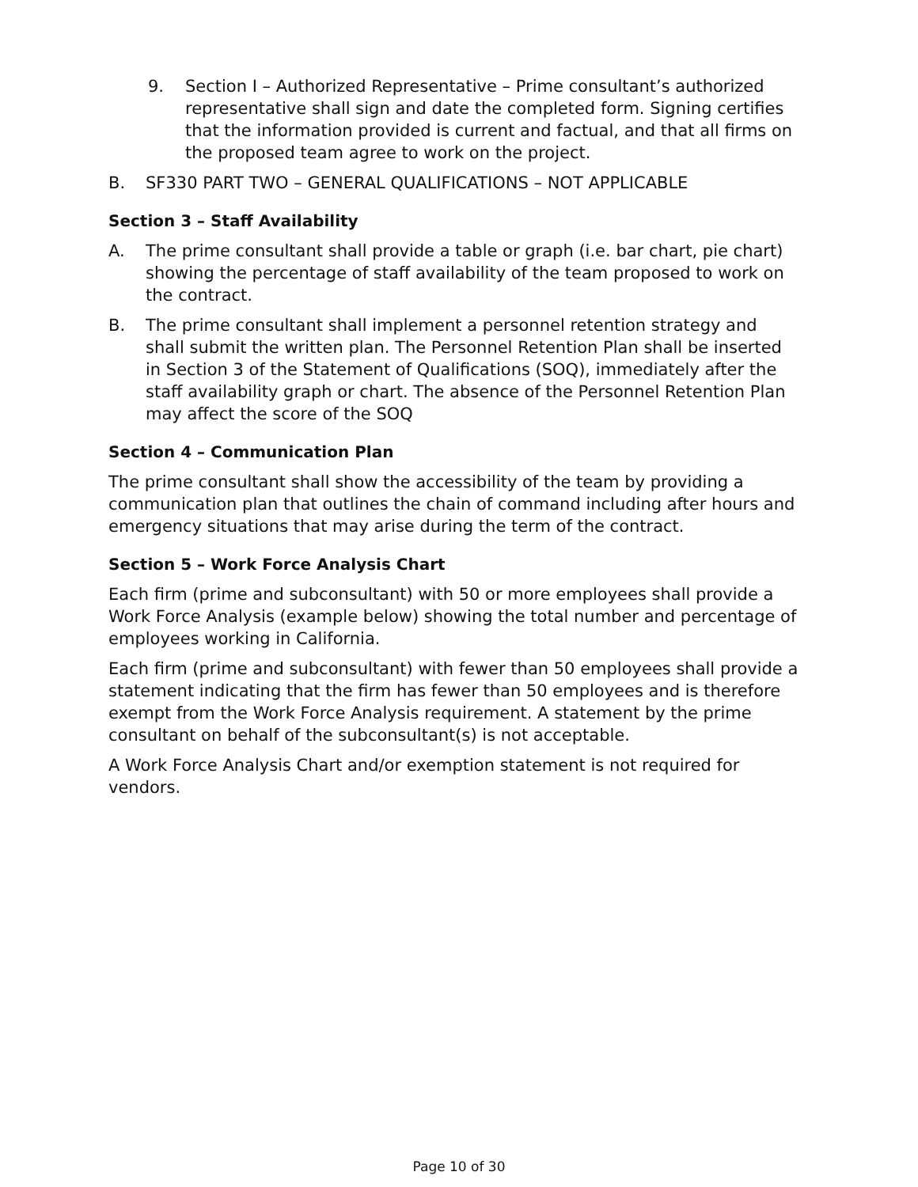9. Section I – Authorized Representative – Prime consultant’s authorized representative shall sign and date the completed form. Signing certifies that the information provided is current and factual, and that all firms on the proposed team agree to work on the project.
B. SF330 PART TWO – GENERAL QUALIFICATIONS – NOT APPLICABLE
Section 3 – Staff Availability
A. The prime consultant shall provide a table or graph (i.e. bar chart, pie chart) showing the percentage of staff availability of the team proposed to work on the contract.
B. The prime consultant shall implement a personnel retention strategy and shall submit the written plan. The Personnel Retention Plan shall be inserted in Section 3 of the Statement of Qualifications (SOQ), immediately after the staff availability graph or chart. The absence of the Personnel Retention Plan may affect the score of the SOQ
Section 4 – Communication Plan
The prime consultant shall show the accessibility of the team by providing a communication plan that outlines the chain of command including after hours and emergency situations that may arise during the term of the contract.
Section 5 – Work Force Analysis Chart
Each firm (prime and subconsultant) with 50 or more employees shall provide a Work Force Analysis (example below) showing the total number and percentage of employees working in California.
Each firm (prime and subconsultant) with fewer than 50 employees shall provide a statement indicating that the firm has fewer than 50 employees and is therefore exempt from the Work Force Analysis requirement. A statement by the prime consultant on behalf of the subconsultant(s) is not acceptable.
A Work Force Analysis Chart and/or exemption statement is not required for vendors.
Page 10 of 30